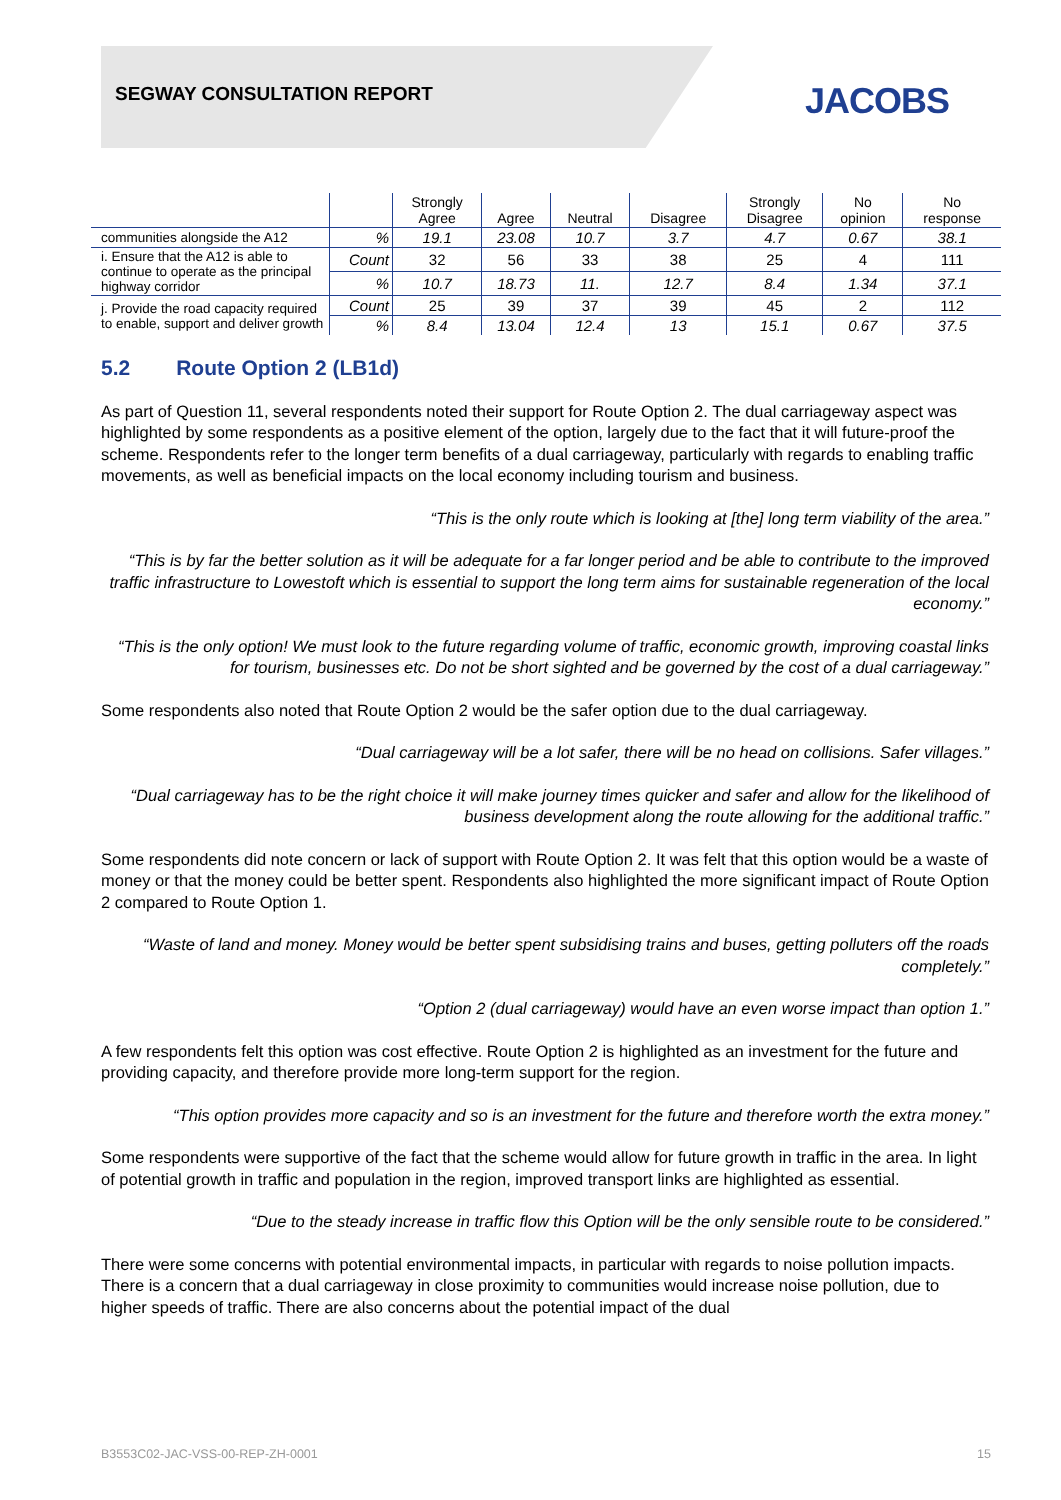SEGWAY CONSULTATION REPORT JACOBS
| | | Strongly Agree | Agree | Neutral | Disagree | Strongly Disagree | No opinion | No response |
| --- | --- | --- | --- | --- | --- | --- | --- | --- |
| communities alongside the A12 | % | 19.1 | 23.08 | 10.7 | 3.7 | 4.7 | 0.67 | 38.1 |
| i. Ensure that the A12 is able to continue to operate as the principal highway corridor | Count | 32 | 56 | 33 | 38 | 25 | 4 | 111 |
| | % | 10.7 | 18.73 | 11. | 12.7 | 8.4 | 1.34 | 37.1 |
| j. Provide the road capacity required to enable, support and deliver growth | Count | 25 | 39 | 37 | 39 | 45 | 2 | 112 |
| | % | 8.4 | 13.04 | 12.4 | 13 | 15.1 | 0.67 | 37.5 |
5.2 Route Option 2 (LB1d)
As part of Question 11, several respondents noted their support for Route Option 2. The dual carriageway aspect was highlighted by some respondents as a positive element of the option, largely due to the fact that it will future-proof the scheme. Respondents refer to the longer term benefits of a dual carriageway, particularly with regards to enabling traffic movements, as well as beneficial impacts on the local economy including tourism and business.
“This is the only route which is looking at [the] long term viability of the area.”
“This is by far the better solution as it will be adequate for a far longer period and be able to contribute to the improved traffic infrastructure to Lowestoft which is essential to support the long term aims for sustainable regeneration of the local economy.”
“This is the only option! We must look to the future regarding volume of traffic, economic growth, improving coastal links for tourism, businesses etc. Do not be short sighted and be governed by the cost of a dual carriageway.”
Some respondents also noted that Route Option 2 would be the safer option due to the dual carriageway.
“Dual carriageway will be a lot safer, there will be no head on collisions. Safer villages.”
“Dual carriageway has to be the right choice it will make journey times quicker and safer and allow for the likelihood of business development along the route allowing for the additional traffic.”
Some respondents did note concern or lack of support with Route Option 2. It was felt that this option would be a waste of money or that the money could be better spent. Respondents also highlighted the more significant impact of Route Option 2 compared to Route Option 1.
“Waste of land and money. Money would be better spent subsidising trains and buses, getting polluters off the roads completely.”
“Option 2 (dual carriageway) would have an even worse impact than option 1.”
A few respondents felt this option was cost effective. Route Option 2 is highlighted as an investment for the future and providing capacity, and therefore provide more long-term support for the region.
“This option provides more capacity and so is an investment for the future and therefore worth the extra money.”
Some respondents were supportive of the fact that the scheme would allow for future growth in traffic in the area. In light of potential growth in traffic and population in the region, improved transport links are highlighted as essential.
“Due to the steady increase in traffic flow this Option will be the only sensible route to be considered.”
There were some concerns with potential environmental impacts, in particular with regards to noise pollution impacts. There is a concern that a dual carriageway in close proximity to communities would increase noise pollution, due to higher speeds of traffic. There are also concerns about the potential impact of the dual
B3553C02-JAC-VSS-00-REP-ZH-0001 15